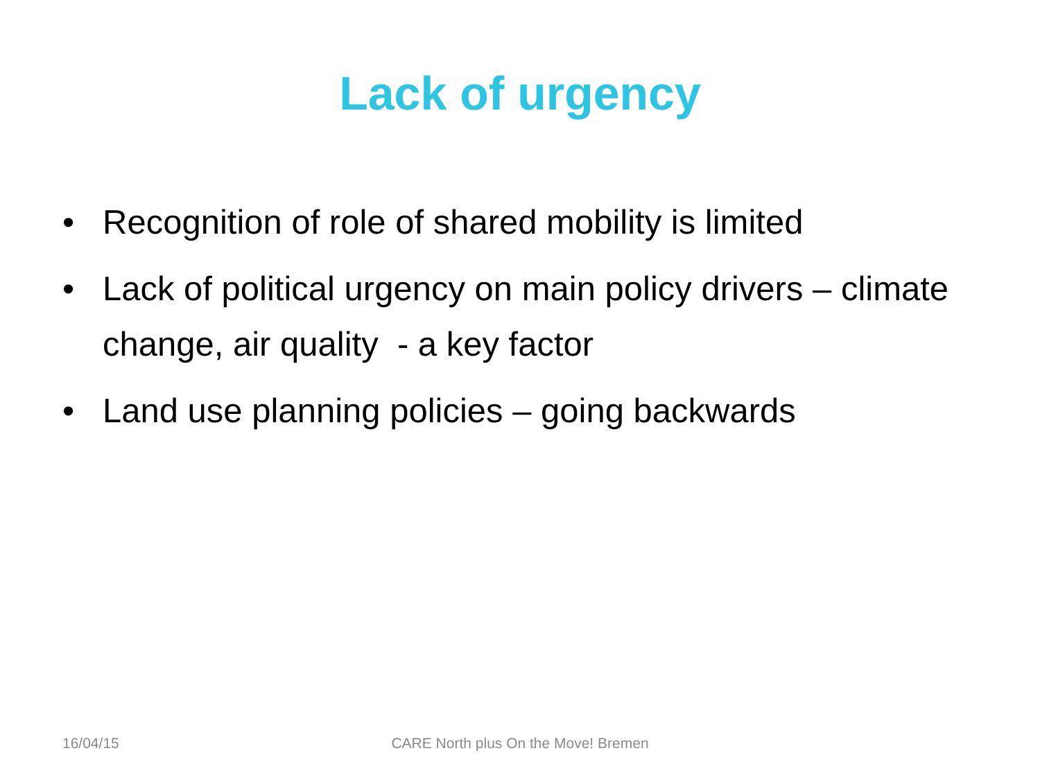Lack of urgency
• Recognition of role of shared mobility is limited
• Lack of political urgency on main policy drivers – climate change, air quality - a key factor
• Land use planning policies – going backwards
16/04/15
CARE North plus On the Move! Bremen